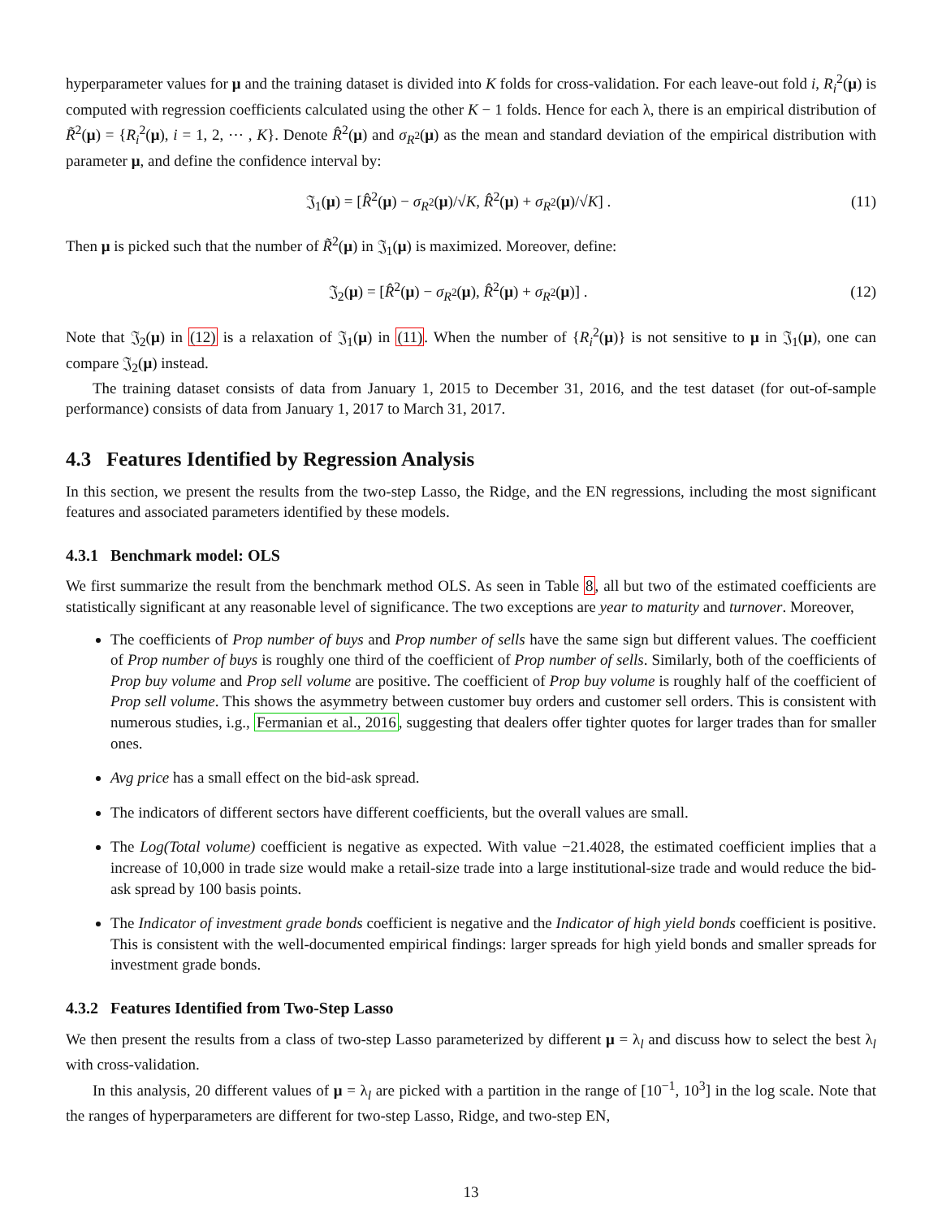hyperparameter values for μ and the training dataset is divided into K folds for cross-validation. For each leave-out fold i, R<sub>i</sub><sup>2</sup>(μ) is computed with regression coefficients calculated using the other K − 1 folds. Hence for each λ, there is an empirical distribution of R̃<sup>2</sup>(μ) = {R<sub>i</sub><sup>2</sup>(μ), i = 1, 2, ⋯ , K}. Denote R̂<sup>2</sup>(μ) and σ<sub>R<sup>2</sup></sub>(μ) as the mean and standard deviation of the empirical distribution with parameter μ, and define the confidence interval by:
𝔍<sub>1</sub>(μ) = [R̂<sup>2</sup>(μ) − σ<sub>R<sup>2</sup></sub>(μ)/√K, R̂<sup>2</sup>(μ) + σ<sub>R<sup>2</sup></sub>(μ)/√K] . (11)
Then μ is picked such that the number of R̃<sup>2</sup>(μ) in 𝔍<sub>1</sub>(μ) is maximized. Moreover, define:
𝔍<sub>2</sub>(μ) = [R̂<sup>2</sup>(μ) − σ<sub>R<sup>2</sup></sub>(μ), R̂<sup>2</sup>(μ) + σ<sub>R<sup>2</sup></sub>(μ)] . (12)
Note that 𝔍<sub>2</sub>(μ) in (12) is a relaxation of 𝔍<sub>1</sub>(μ) in (11). When the number of {R<sub>i</sub><sup>2</sup>(μ)} is not sensitive to μ in 𝔍<sub>1</sub>(μ), one can compare 𝔍<sub>2</sub>(μ) instead.
The training dataset consists of data from January 1, 2015 to December 31, 2016, and the test dataset (for out-of-sample performance) consists of data from January 1, 2017 to March 31, 2017.
4.3 Features Identified by Regression Analysis
In this section, we present the results from the two-step Lasso, the Ridge, and the EN regressions, including the most significant features and associated parameters identified by these models.
4.3.1 Benchmark model: OLS
We first summarize the result from the benchmark method OLS. As seen in Table 8, all but two of the estimated coefficients are statistically significant at any reasonable level of significance. The two exceptions are year to maturity and turnover. Moreover,
The coefficients of Prop number of buys and Prop number of sells have the same sign but different values. The coefficient of Prop number of buys is roughly one third of the coefficient of Prop number of sells. Similarly, both of the coefficients of Prop buy volume and Prop sell volume are positive. The coefficient of Prop buy volume is roughly half of the coefficient of Prop sell volume. This shows the asymmetry between customer buy orders and customer sell orders. This is consistent with numerous studies, i.g., Fermanian et al., 2016, suggesting that dealers offer tighter quotes for larger trades than for smaller ones.
Avg price has a small effect on the bid-ask spread.
The indicators of different sectors have different coefficients, but the overall values are small.
The Log(Total volume) coefficient is negative as expected. With value −21.4028, the estimated coefficient implies that a increase of 10,000 in trade size would make a retail-size trade into a large institutional-size trade and would reduce the bid-ask spread by 100 basis points.
The Indicator of investment grade bonds coefficient is negative and the Indicator of high yield bonds coefficient is positive. This is consistent with the well-documented empirical findings: larger spreads for high yield bonds and smaller spreads for investment grade bonds.
4.3.2 Features Identified from Two-Step Lasso
We then present the results from a class of two-step Lasso parameterized by different μ = λ<sub>l</sub> and discuss how to select the best λ<sub>l</sub> with cross-validation.
In this analysis, 20 different values of μ = λ<sub>l</sub> are picked with a partition in the range of [10<sup>−1</sup>, 10<sup>3</sup>] in the log scale. Note that the ranges of hyperparameters are different for two-step Lasso, Ridge, and two-step EN,
13